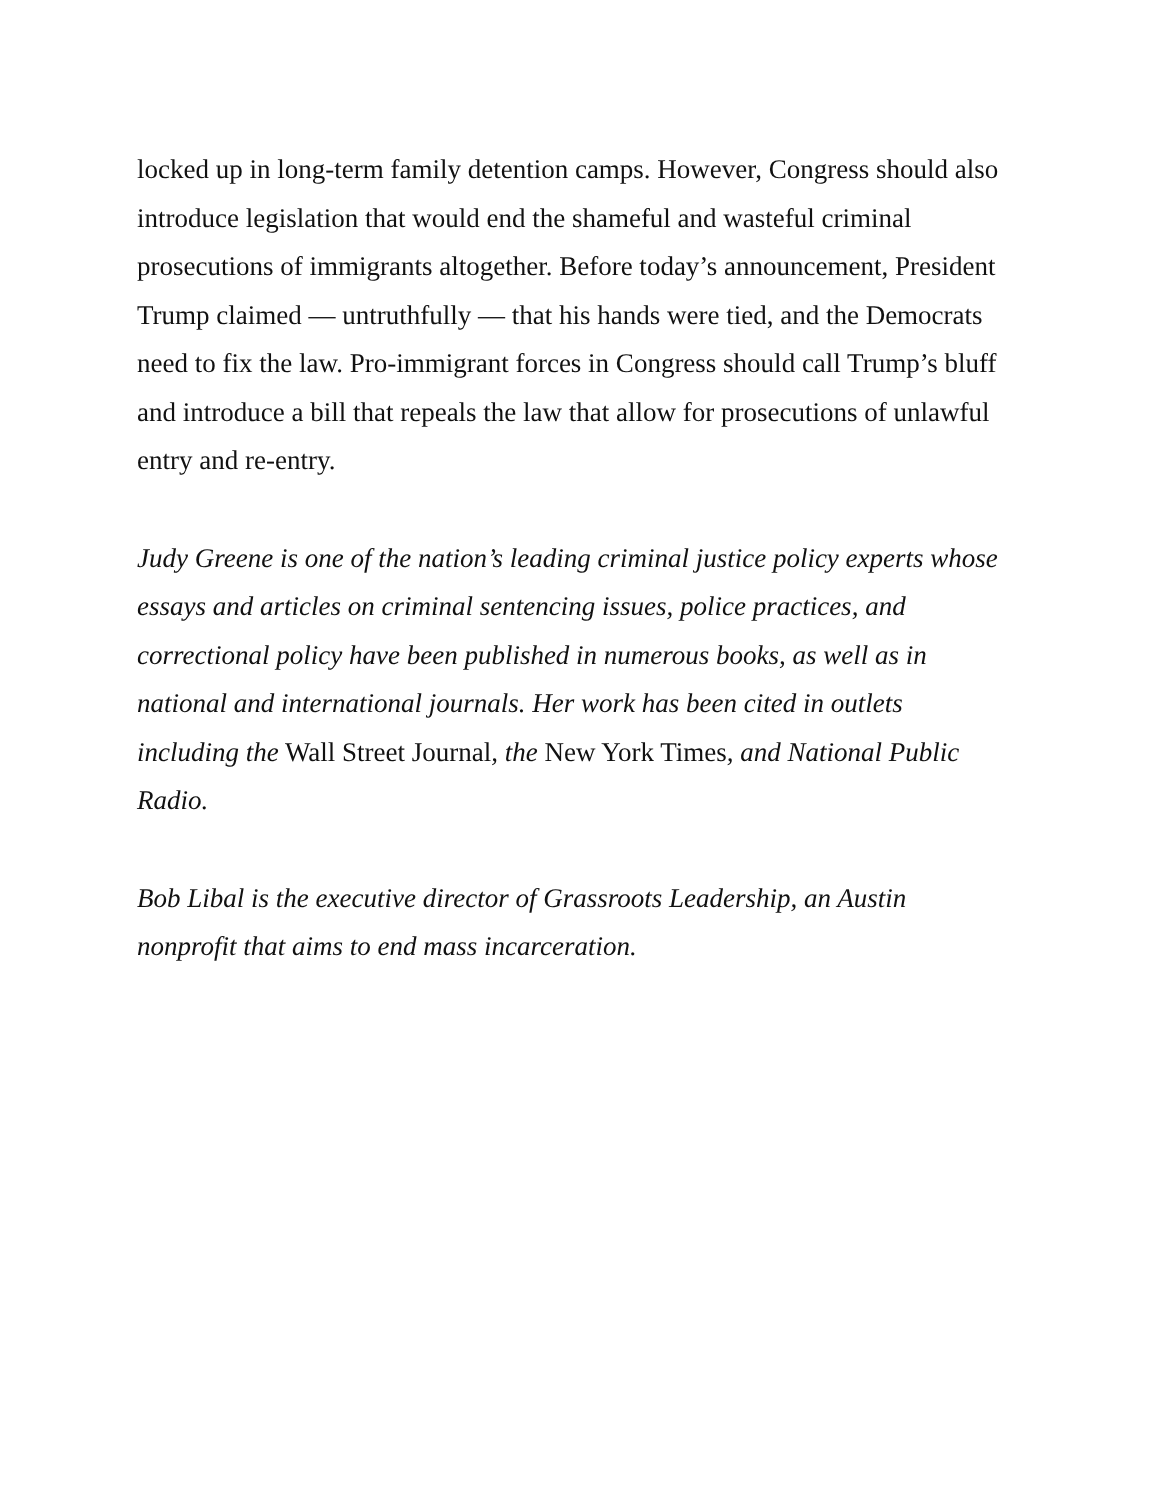locked up in long-term family detention camps. However, Congress should also introduce legislation that would end the shameful and wasteful criminal prosecutions of immigrants altogether. Before today’s announcement, President Trump claimed — untruthfully — that his hands were tied, and the Democrats need to fix the law. Pro-immigrant forces in Congress should call Trump’s bluff and introduce a bill that repeals the law that allow for prosecutions of unlawful entry and re-entry.
Judy Greene is one of the nation’s leading criminal justice policy experts whose essays and articles on criminal sentencing issues, police practices, and correctional policy have been published in numerous books, as well as in national and international journals. Her work has been cited in outlets including the Wall Street Journal, the New York Times, and National Public Radio.
Bob Libal is the executive director of Grassroots Leadership, an Austin nonprofit that aims to end mass incarceration.